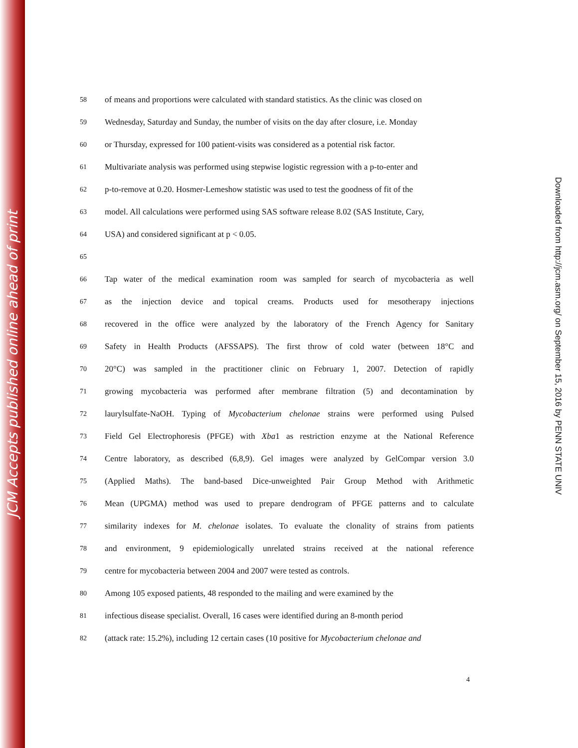JCM Accepts published online ahead of print
Downloaded from http://jcm.asm.org/ on September 15, 2016 by PENN STATE UNIV
58 of means and proportions were calculated with standard statistics. As the clinic was closed on
59 Wednesday, Saturday and Sunday, the number of visits on the day after closure, i.e. Monday
60 or Thursday, expressed for 100 patient-visits was considered as a potential risk factor.
61 Multivariate analysis was performed using stepwise logistic regression with a p-to-enter and
62 p-to-remove at 0.20. Hosmer-Lemeshow statistic was used to test the goodness of fit of the
63 model. All calculations were performed using SAS software release 8.02 (SAS Institute, Cary,
64 USA) and considered significant at p < 0.05.
65
66 Tap water of the medical examination room was sampled for search of mycobacteria as well
67 as the injection device and topical creams. Products used for mesotherapy injections
68 recovered in the office were analyzed by the laboratory of the French Agency for Sanitary
69 Safety in Health Products (AFSSAPS). The first throw of cold water (between 18°C and
70 20°C) was sampled in the practitioner clinic on February 1, 2007. Detection of rapidly
71 growing mycobacteria was performed after membrane filtration (5) and decontamination by
72 laurylsulfate-NaOH. Typing of Mycobacterium chelonae strains were performed using Pulsed
73 Field Gel Electrophoresis (PFGE) with Xba1 as restriction enzyme at the National Reference
74 Centre laboratory, as described (6,8,9). Gel images were analyzed by GelCompar version 3.0
75 (Applied Maths). The band-based Dice-unweighted Pair Group Method with Arithmetic
76 Mean (UPGMA) method was used to prepare dendrogram of PFGE patterns and to calculate
77 similarity indexes for M. chelonae isolates. To evaluate the clonality of strains from patients
78 and environment, 9 epidemiologically unrelated strains received at the national reference
79 centre for mycobacteria between 2004 and 2007 were tested as controls.
80 Among 105 exposed patients, 48 responded to the mailing and were examined by the
81 infectious disease specialist. Overall, 16 cases were identified during an 8-month period
82 (attack rate: 15.2%), including 12 certain cases (10 positive for Mycobacterium chelonae and
4